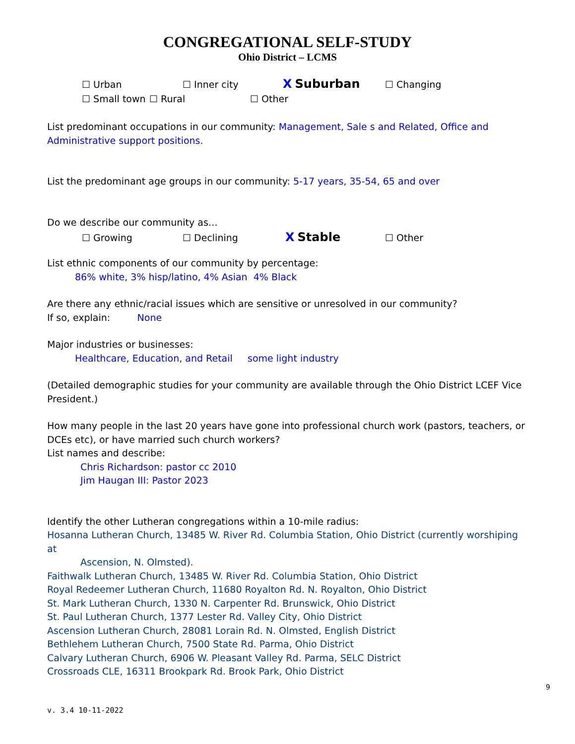CONGREGATIONAL SELF-STUDY
Ohio District – LCMS
☐ Urban ☐ Inner city X Suburban ☐ Changing
☐ Small town ☐ Rural ☐ Other
List predominant occupations in our community: Management, Sale s and Related, Office and Administrative support positions.
List the predominant age groups in our community: 5-17 years, 35-54, 65 and over
Do we describe our community as…
☐ Growing ☐ Declining X Stable ☐ Other
List ethnic components of our community by percentage:
86% white, 3% hisp/latino, 4% Asian 4% Black
Are there any ethnic/racial issues which are sensitive or unresolved in our community?
If so, explain: None
Major industries or businesses:
Healthcare, Education, and Retail some light industry
(Detailed demographic studies for your community are available through the Ohio District LCEF Vice President.)
How many people in the last 20 years have gone into professional church work (pastors, teachers, or DCEs etc), or have married such church workers?
List names and describe:
Chris Richardson: pastor cc 2010
Jim Haugan III: Pastor 2023
Identify the other Lutheran congregations within a 10-mile radius:
Hosanna Lutheran Church, 13485 W. River Rd. Columbia Station, Ohio District (currently worshiping at
Ascension, N. Olmsted).
Faithwalk Lutheran Church, 13485 W. River Rd. Columbia Station, Ohio District
Royal Redeemer Lutheran Church, 11680 Royalton Rd. N. Royalton, Ohio District
St. Mark Lutheran Church, 1330 N. Carpenter Rd. Brunswick, Ohio District
St. Paul Lutheran Church, 1377 Lester Rd. Valley City, Ohio District
Ascension Lutheran Church, 28081 Lorain Rd. N. Olmsted, English District
Bethlehem Lutheran Church, 7500 State Rd. Parma, Ohio District
Calvary Lutheran Church, 6906 W. Pleasant Valley Rd. Parma, SELC District
Crossroads CLE, 16311 Brookpark Rd. Brook Park, Ohio District
9
v. 3.4 10-11-2022